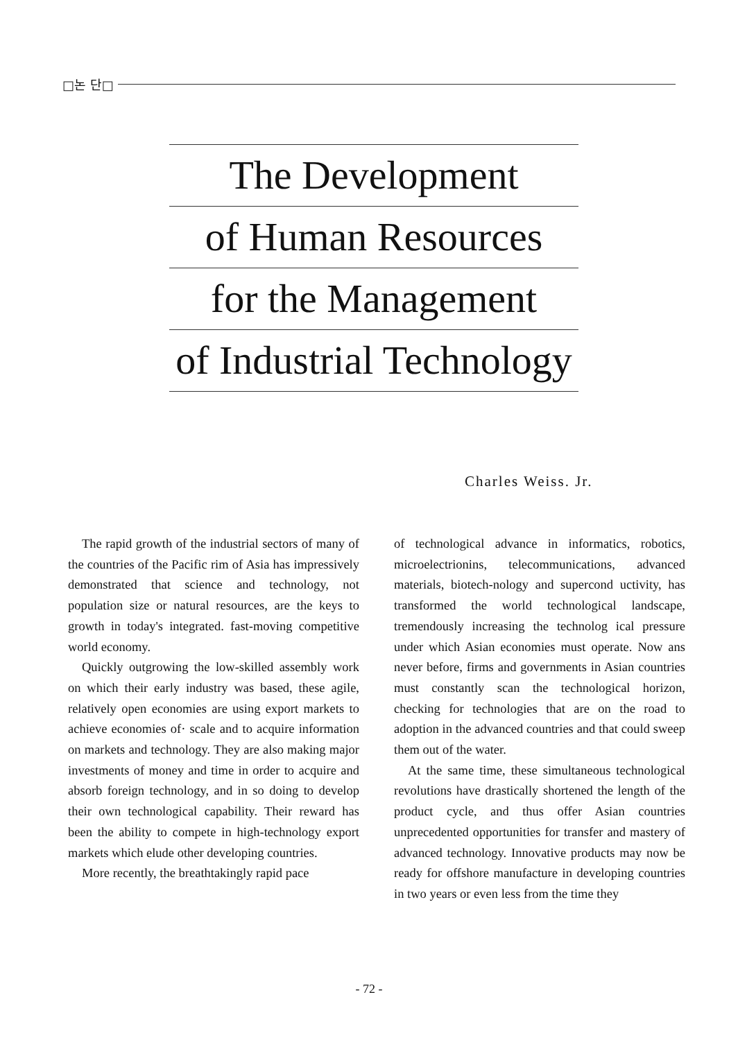□논 단□
The Development
of Human Resources
for the Management
of Industrial Technology
Charles Weiss. Jr.
The rapid growth of the industrial sectors of many of the countries of the Pacific rim of Asia has impressively demonstrated that science and technology, not population size or natural resources, are the keys to growth in today's integrated. fast-moving competitive world economy.
Quickly outgrowing the low-skilled assembly work on which their early industry was based, these agile, relatively open economies are using export markets to achieve economies of· scale and to acquire information on markets and technology. They are also making major investments of money and time in order to acquire and absorb foreign technology, and in so doing to develop their own technological capability. Their reward has been the ability to compete in high-technology export markets which elude other developing countries.
More recently, the breathtakingly rapid pace
of technological advance in informatics, robotics, microelectrionins, telecommunications, advanced materials, biotech-nology and supercond uctivity, has transformed the world technological landscape, tremendously increasing the technolog ical pressure under which Asian economies must operate. Now ans never before, firms and governments in Asian countries must constantly scan the technological horizon, checking for technologies that are on the road to adoption in the advanced countries and that could sweep them out of the water.
At the same time, these simultaneous technological revolutions have drastically shortened the length of the product cycle, and thus offer Asian countries unprecedented opportunities for transfer and mastery of advanced technology. Innovative products may now be ready for offshore manufacture in developing countries in two years or even less from the time they
- 72 -